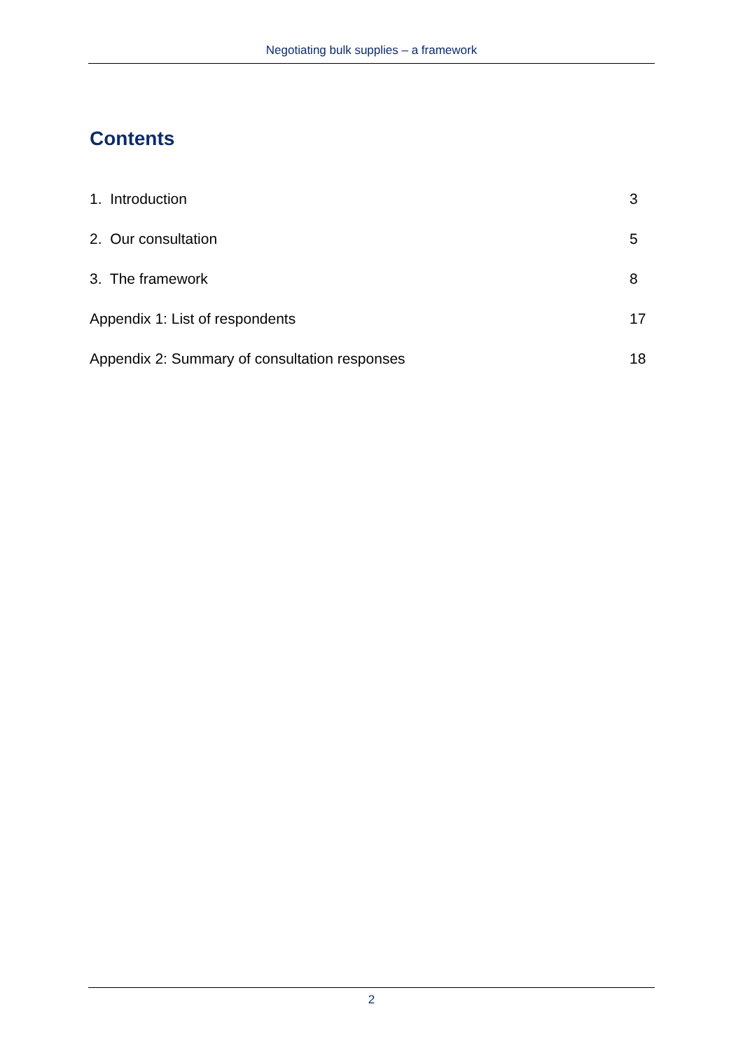Negotiating bulk supplies – a framework
Contents
1. Introduction 3
2. Our consultation 5
3. The framework 8
Appendix 1: List of respondents 17
Appendix 2: Summary of consultation responses 18
2